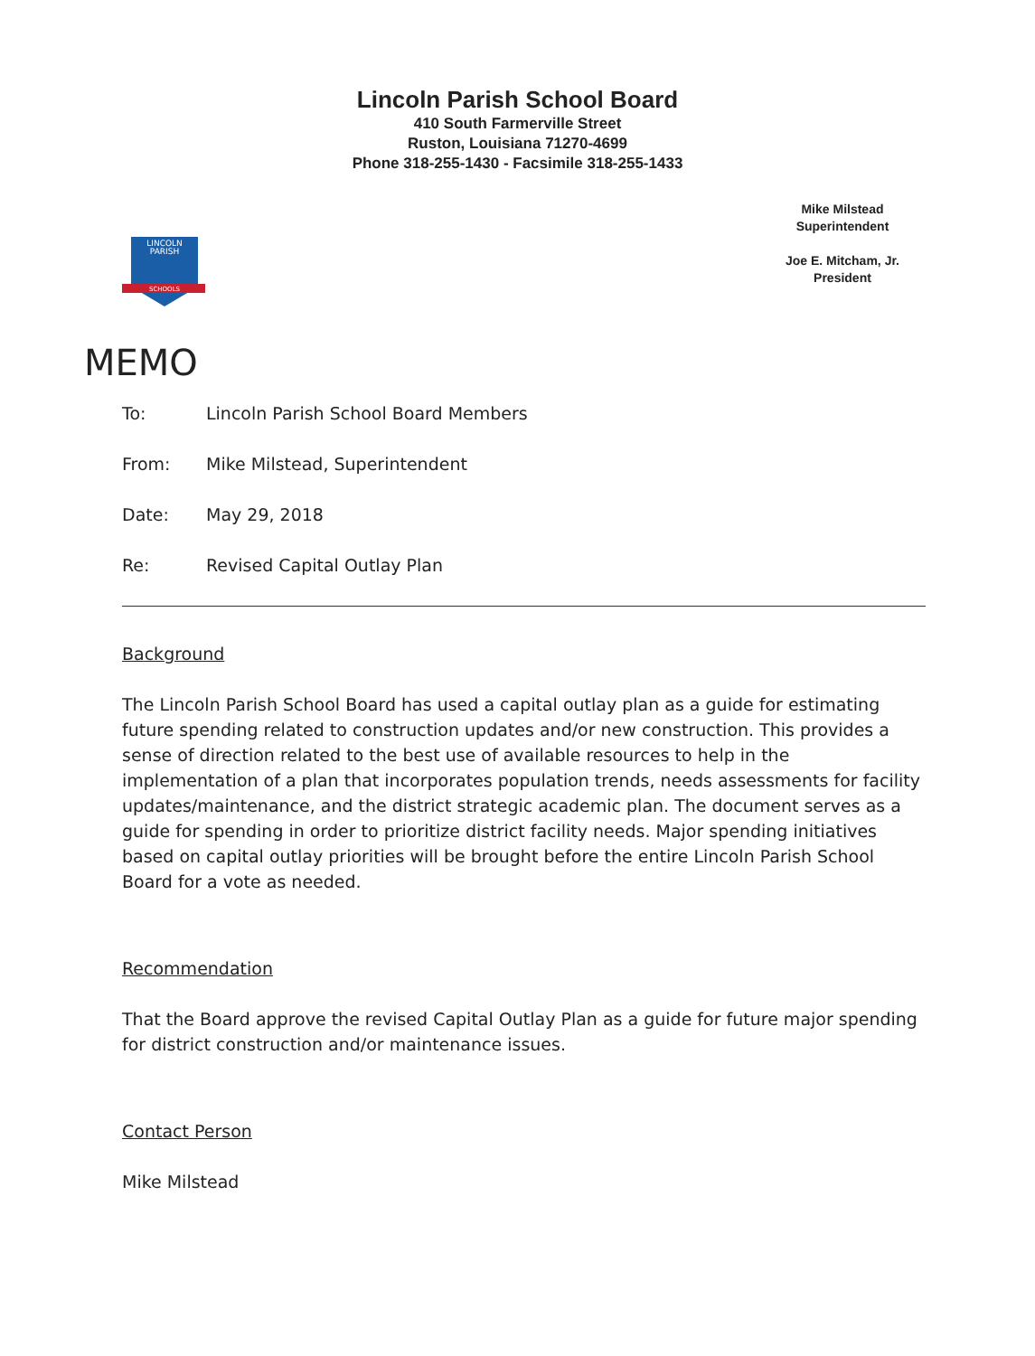Lincoln Parish School Board
410 South Farmerville Street
Ruston, Louisiana 71270-4699
Phone 318-255-1430 - Facsimile 318-255-1433
LINCOLN
PARISH
SCHOOLS
Mike Milstead
Superintendent
Joe E. Mitcham, Jr.
President
MEMO
To: Lincoln Parish School Board Members
From: Mike Milstead, Superintendent
Date: May 29, 2018
Re: Revised Capital Outlay Plan
Background
The Lincoln Parish School Board has used a capital outlay plan as a guide for estimating future spending related to construction updates and/or new construction. This provides a sense of direction related to the best use of available resources to help in the implementation of a plan that incorporates population trends, needs assessments for facility updates/maintenance, and the district strategic academic plan. The document serves as a guide for spending in order to prioritize district facility needs. Major spending initiatives based on capital outlay priorities will be brought before the entire Lincoln Parish School Board for a vote as needed.
Recommendation
That the Board approve the revised Capital Outlay Plan as a guide for future major spending for district construction and/or maintenance issues.
Contact Person
Mike Milstead